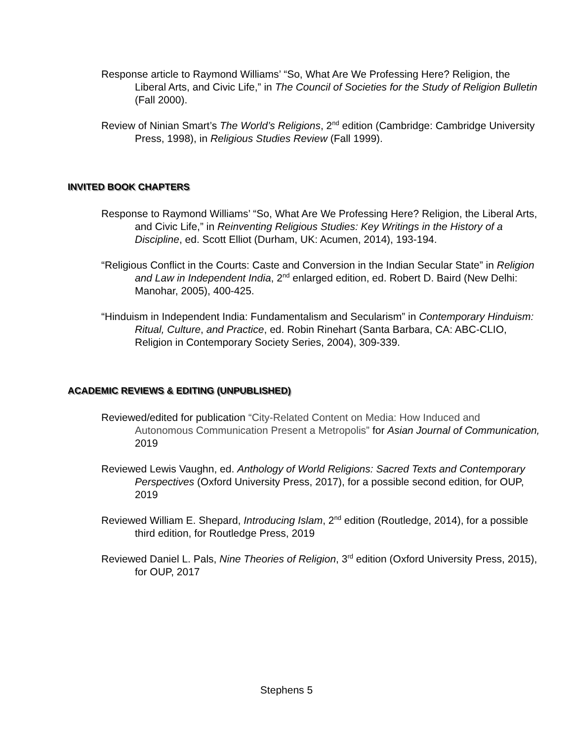Response article to Raymond Williams’ “So, What Are We Professing Here? Religion, the Liberal Arts, and Civic Life,” in The Council of Societies for the Study of Religion Bulletin (Fall 2000).
Review of Ninian Smart’s The World’s Religions, 2<sup>nd</sup> edition (Cambridge: Cambridge University Press, 1998), in Religious Studies Review (Fall 1999).
INVITED BOOK CHAPTERS
Response to Raymond Williams’ “So, What Are We Professing Here? Religion, the Liberal Arts, and Civic Life,” in Reinventing Religious Studies: Key Writings in the History of a Discipline, ed. Scott Elliot (Durham, UK: Acumen, 2014), 193-194.
“Religious Conflict in the Courts: Caste and Conversion in the Indian Secular State” in Religion and Law in Independent India, 2<sup>nd</sup> enlarged edition, ed. Robert D. Baird (New Delhi: Manohar, 2005), 400-425.
“Hinduism in Independent India: Fundamentalism and Secularism” in Contemporary Hinduism: Ritual, Culture, and Practice, ed. Robin Rinehart (Santa Barbara, CA: ABC-CLIO, Religion in Contemporary Society Series, 2004), 309-339.
ACADEMIC REVIEWS & EDITING (UNPUBLISHED)
Reviewed/edited for publication “City-Related Content on Media: How Induced and Autonomous Communication Present a Metropolis” for Asian Journal of Communication, 2019
Reviewed Lewis Vaughn, ed. Anthology of World Religions: Sacred Texts and Contemporary Perspectives (Oxford University Press, 2017), for a possible second edition, for OUP, 2019
Reviewed William E. Shepard, Introducing Islam, 2<sup>nd</sup> edition (Routledge, 2014), for a possible third edition, for Routledge Press, 2019
Reviewed Daniel L. Pals, Nine Theories of Religion, 3<sup>rd</sup> edition (Oxford University Press, 2015), for OUP, 2017
Stephens 5